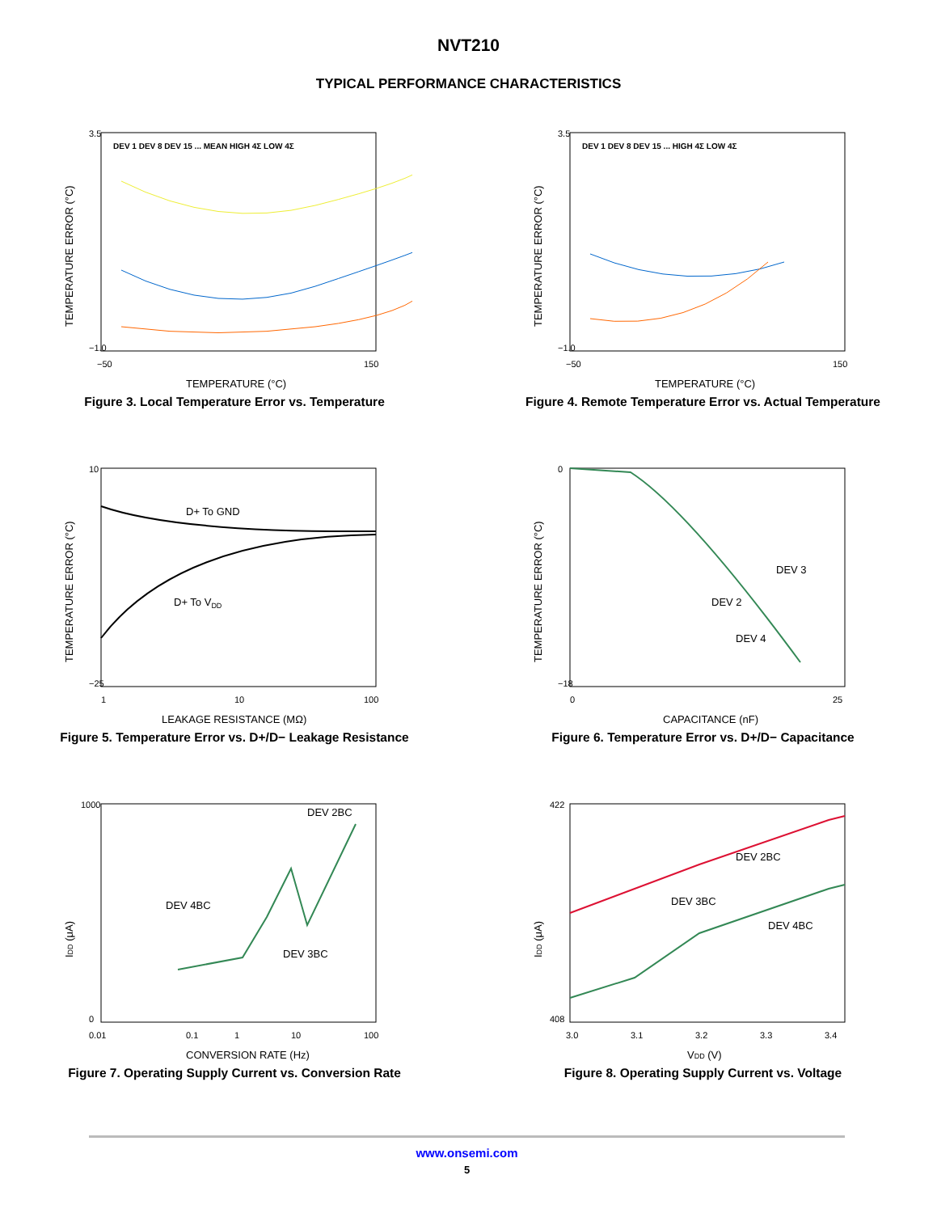NVT210
TYPICAL PERFORMANCE CHARACTERISTICS
3.5
−1.0
−50
150
TEMPERATURE (°C)
TEMPERATURE ERROR (°C)
DEV 1 DEV 8 DEV 15 ... MEAN HIGH 4Σ LOW 4Σ
Figure 3. Local Temperature Error vs. Temperature
3.5
−1.0
−50
150
TEMPERATURE (°C)
TEMPERATURE ERROR (°C)
DEV 1 DEV 8 DEV 15 ... HIGH 4Σ LOW 4Σ
Figure 4. Remote Temperature Error vs. Actual Temperature
10
−25
1
10
100
LEAKAGE RESISTANCE (MΩ)
TEMPERATURE ERROR (°C)
D+ To GND
D+ To VDD
Figure 5. Temperature Error vs. D+/D− Leakage Resistance
0
−18
0
25
CAPACITANCE (nF)
TEMPERATURE ERROR (°C)
DEV 3
DEV 2
DEV 4
Figure 6. Temperature Error vs. D+/D− Capacitance
1000
0
0.01
0.1
1
10
100
CONVERSION RATE (Hz)
IDD (μA)
DEV 2BC
DEV 4BC
DEV 3BC
Figure 7. Operating Supply Current vs. Conversion Rate
422
408
3.0
3.1
3.2
3.3
3.4
VDD (V)
IDD (μA)
DEV 2BC
DEV 3BC
DEV 4BC
Figure 8. Operating Supply Current vs. Voltage
www.onsemi.com
5